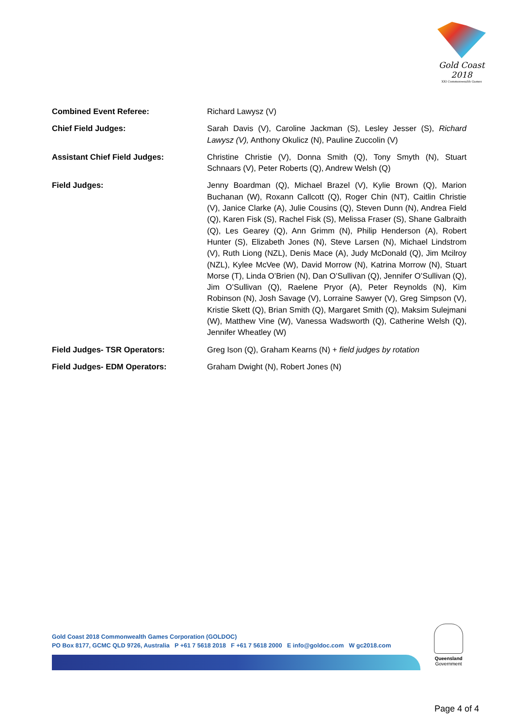Gold Coast
2018
XXI Commonwealth Games
Combined Event Referee: Richard Lawysz (V)
Chief Field Judges: Sarah Davis (V), Caroline Jackman (S), Lesley Jesser (S), Richard Lawysz (V), Anthony Okulicz (N), Pauline Zuccolin (V)
Assistant Chief Field Judges: Christine Christie (V), Donna Smith (Q), Tony Smyth (N), Stuart Schnaars (V), Peter Roberts (Q), Andrew Welsh (Q)
Field Judges: Jenny Boardman (Q), Michael Brazel (V), Kylie Brown (Q), Marion Buchanan (W), Roxann Callcott (Q), Roger Chin (NT), Caitlin Christie (V), Janice Clarke (A), Julie Cousins (Q), Steven Dunn (N), Andrea Field (Q), Karen Fisk (S), Rachel Fisk (S), Melissa Fraser (S), Shane Galbraith (Q), Les Gearey (Q), Ann Grimm (N), Philip Henderson (A), Robert Hunter (S), Elizabeth Jones (N), Steve Larsen (N), Michael Lindstrom (V), Ruth Liong (NZL), Denis Mace (A), Judy McDonald (Q), Jim Mcilroy (NZL), Kylee McVee (W), David Morrow (N), Katrina Morrow (N), Stuart Morse (T), Linda O’Brien (N), Dan O’Sullivan (Q), Jennifer O’Sullivan (Q), Jim O’Sullivan (Q), Raelene Pryor (A), Peter Reynolds (N), Kim Robinson (N), Josh Savage (V), Lorraine Sawyer (V), Greg Simpson (V), Kristie Skett (Q), Brian Smith (Q), Margaret Smith (Q), Maksim Sulejmani (W), Matthew Vine (W), Vanessa Wadsworth (Q), Catherine Welsh (Q), Jennifer Wheatley (W)
Field Judges- TSR Operators: Greg Ison (Q), Graham Kearns (N) + field judges by rotation
Field Judges- EDM Operators: Graham Dwight (N), Robert Jones (N)
Gold Coast 2018 Commonwealth Games Corporation (GOLDOC)
PO Box 8177, GCMC QLD 9726, Australia P +61 7 5618 2018 F +61 7 5618 2000 E info@goldoc.com W gc2018.com
Queensland
Government
Page 4 of 4